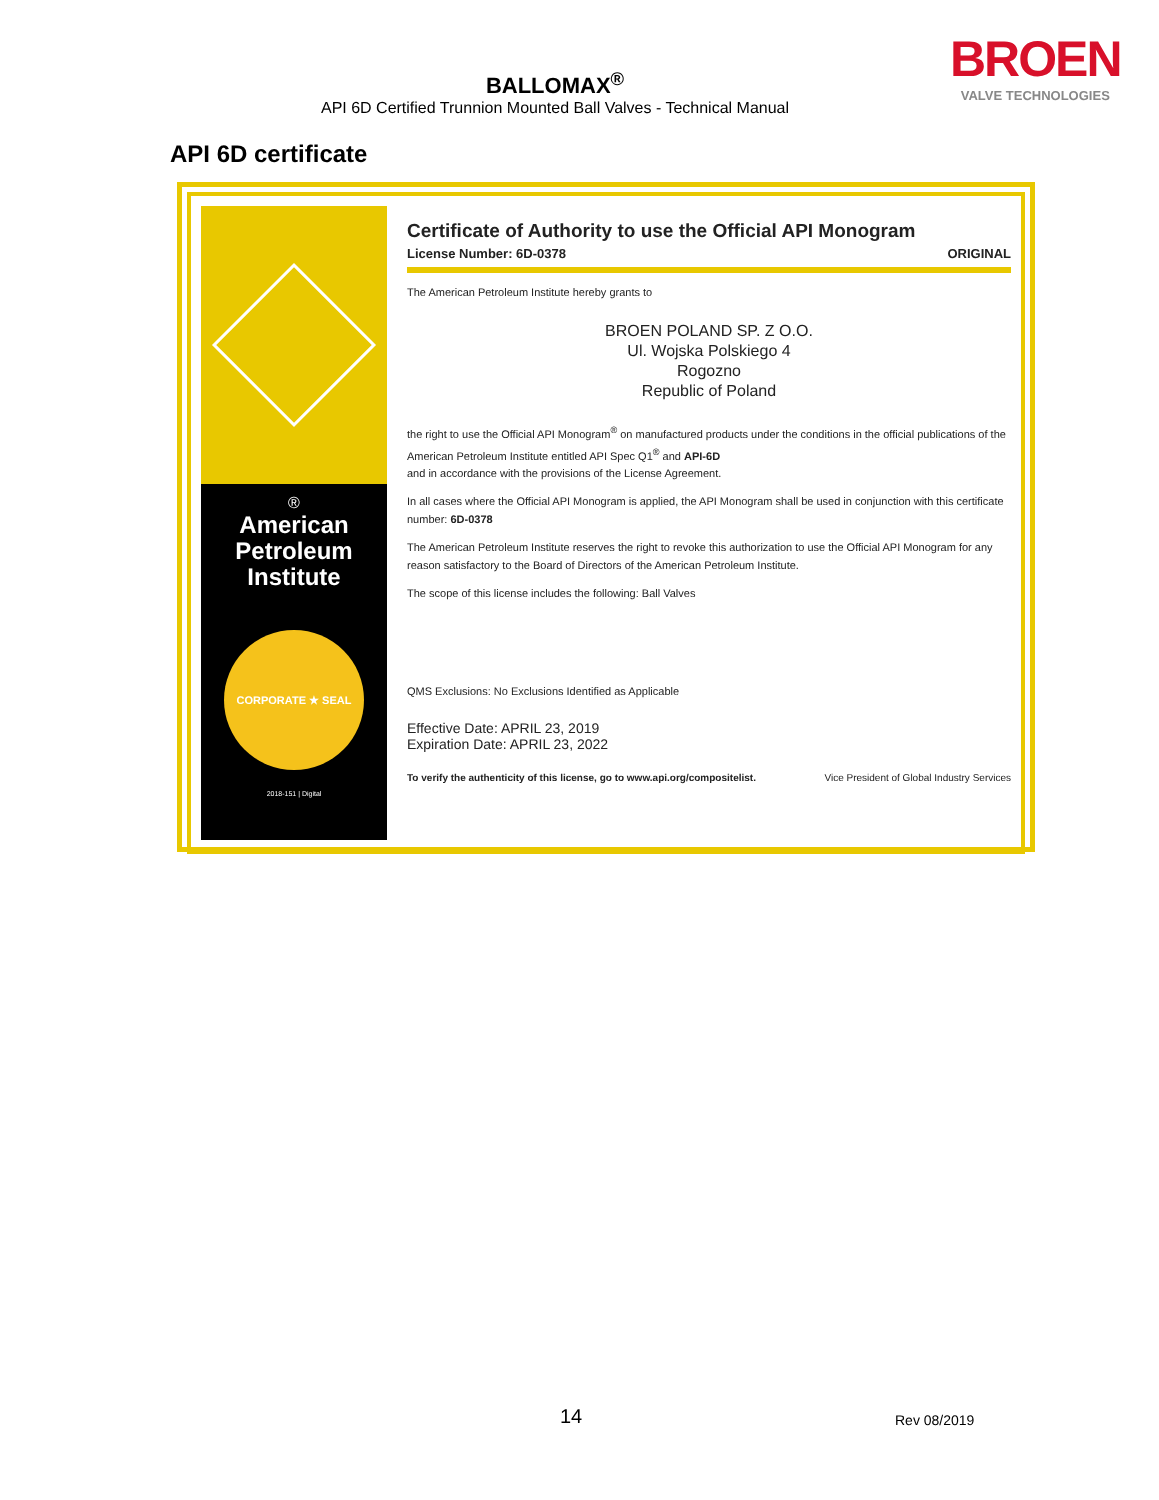BROEN
VALVE TECHNOLOGIES
BALLOMAX<sup>®</sup>
API 6D Certified Trunnion Mounted Ball Valves - Technical Manual
API 6D certificate
®
American Petroleum Institute
CORPORATE ★ SEAL
2018-151 | Digital
Certificate of Authority to use the Official API Monogram
License Number: 6D-0378 ORIGINAL
The American Petroleum Institute hereby grants to
BROEN POLAND SP. Z O.O.
Ul. Wojska Polskiego 4
Rogozno
Republic of Poland
the right to use the Official API Monogram<sup>®</sup> on manufactured products under the conditions in the official publications of the American Petroleum Institute entitled API Spec Q1<sup>®</sup> and API-6D
and in accordance with the provisions of the License Agreement.
In all cases where the Official API Monogram is applied, the API Monogram shall be used in conjunction with this certificate number: 6D-0378
The American Petroleum Institute reserves the right to revoke this authorization to use the Official API Monogram for any reason satisfactory to the Board of Directors of the American Petroleum Institute.
The scope of this license includes the following: Ball Valves
QMS Exclusions: No Exclusions Identified as Applicable
Effective Date: APRIL 23, 2019
Expiration Date: APRIL 23, 2022
To verify the authenticity of this license, go to www.api.org/compositelist. Vice President of Global Industry Services
14 Rev 08/2019